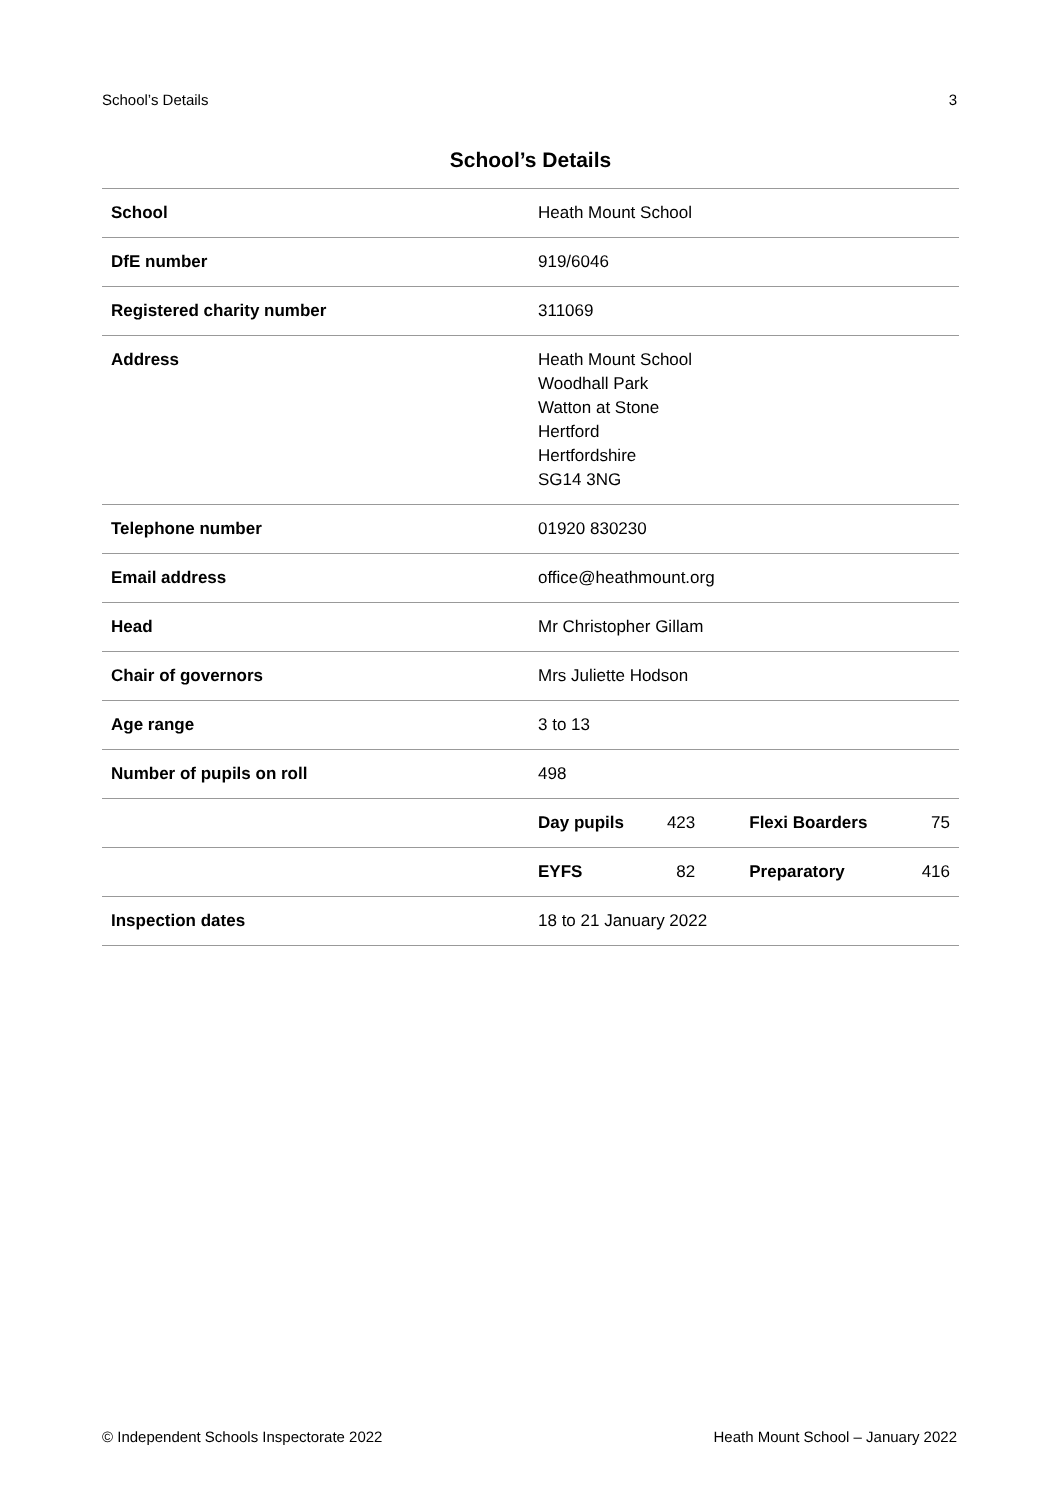School’s Details 3
School’s Details
| School | Heath Mount School | | | |
| DfE number | 919/6046 | | | |
| Registered charity number | 311069 | | | |
| Address | Heath Mount School Woodhall Park Watton at Stone Hertford Hertfordshire SG14 3NG | | | |
| Telephone number | 01920 830230 | | | |
| Email address | office@heathmount.org | | | |
| Head | Mr Christopher Gillam | | | |
| Chair of governors | Mrs Juliette Hodson | | | |
| Age range | 3 to 13 | | | |
| Number of pupils on roll | 498 | | | |
| | Day pupils | 423 | Flexi Boarders | 75 |
| | EYFS | 82 | Preparatory | 416 |
| Inspection dates | 18 to 21 January 2022 | | | |
© Independent Schools Inspectorate 2022 Heath Mount School – January 2022